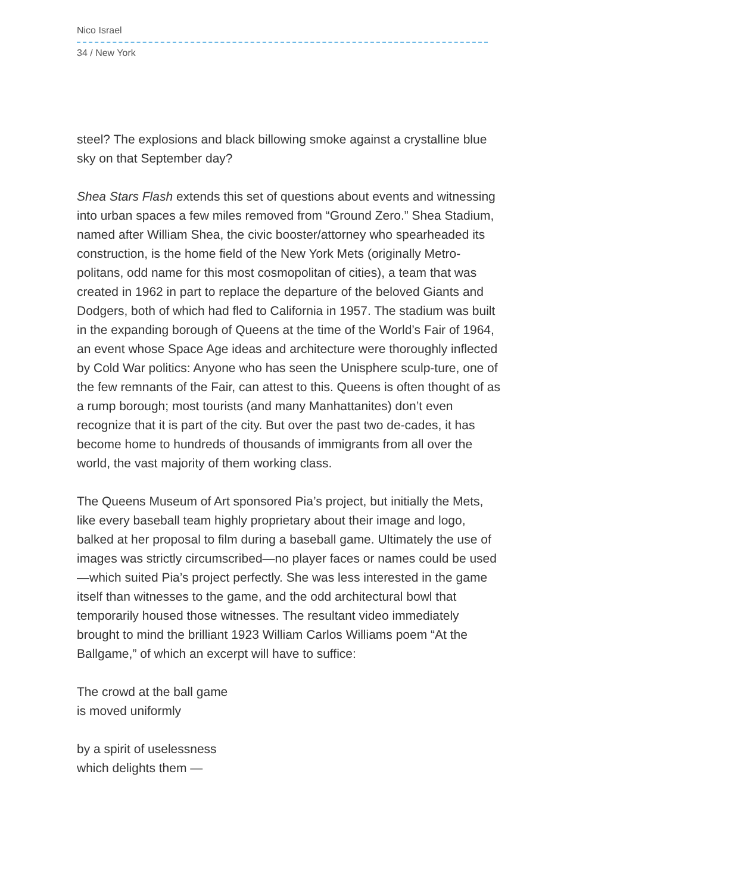Nico Israel
34 / New York
steel? The explosions and black billowing smoke against a crystalline blue sky on that September day?
Shea Stars Flash extends this set of questions about events and witnessing into urban spaces a few miles removed from “Ground Zero.” Shea Stadium, named after William Shea, the civic booster/attorney who spearheaded its construction, is the home field of the New York Mets (originally Metro-politans, odd name for this most cosmopolitan of cities), a team that was created in 1962 in part to replace the departure of the beloved Giants and Dodgers, both of which had fled to California in 1957. The stadium was built in the expanding borough of Queens at the time of the World’s Fair of 1964, an event whose Space Age ideas and architecture were thoroughly inflected by Cold War politics: Anyone who has seen the Unisphere sculp-ture, one of the few remnants of the Fair, can attest to this. Queens is often thought of as a rump borough; most tourists (and many Manhattanites) don’t even recognize that it is part of the city. But over the past two de-cades, it has become home to hundreds of thousands of immigrants from all over the world, the vast majority of them working class.
The Queens Museum of Art sponsored Pia’s project, but initially the Mets, like every baseball team highly proprietary about their image and logo, balked at her proposal to film during a baseball game. Ultimately the use of images was strictly circumscribed—no player faces or names could be used—which suited Pia’s project perfectly. She was less interested in the game itself than witnesses to the game, and the odd architectural bowl that temporarily housed those witnesses. The resultant video immediately brought to mind the brilliant 1923 William Carlos Williams poem “At the Ballgame,” of which an excerpt will have to suffice:
The crowd at the ball game
is moved uniformly
by a spirit of uselessness
which delights them —